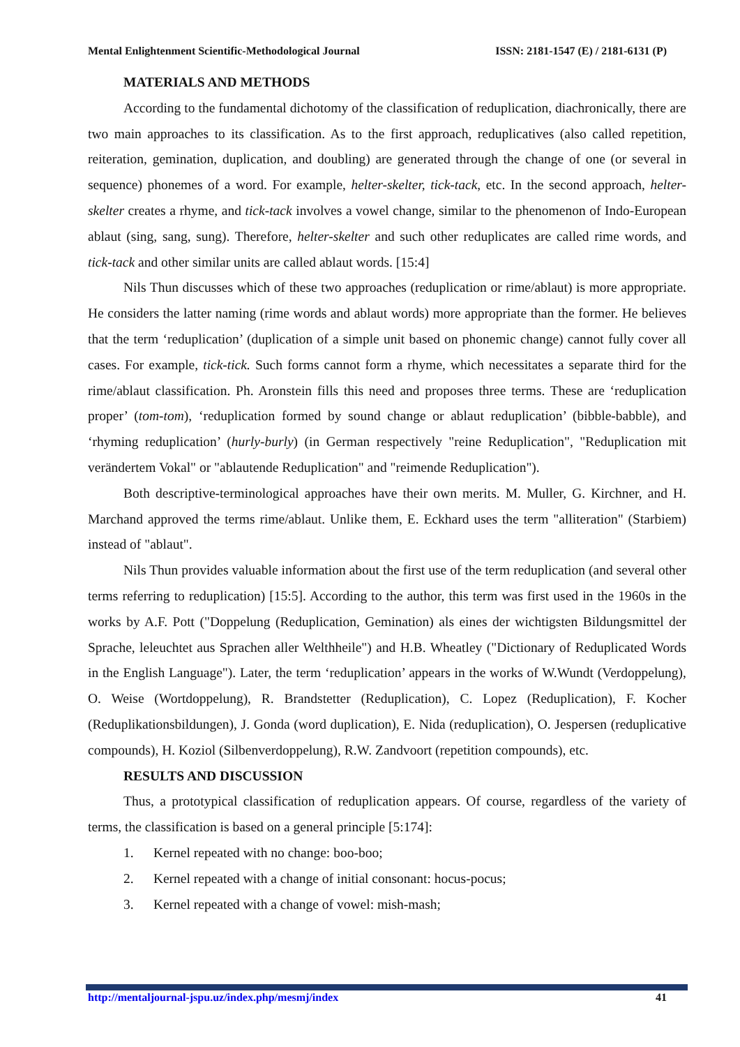Mental Enlightenment Scientific-Methodological Journal ISSN: 2181-1547 (E) / 2181-6131 (P)
MATERIALS AND METHODS
According to the fundamental dichotomy of the classification of reduplication, diachronically, there are two main approaches to its classification. As to the first approach, reduplicatives (also called repetition, reiteration, gemination, duplication, and doubling) are generated through the change of one (or several in sequence) phonemes of a word. For example, helter-skelter, tick-tack, etc. In the second approach, helter-skelter creates a rhyme, and tick-tack involves a vowel change, similar to the phenomenon of Indo-European ablaut (sing, sang, sung). Therefore, helter-skelter and such other reduplicates are called rime words, and tick-tack and other similar units are called ablaut words. [15:4]
Nils Thun discusses which of these two approaches (reduplication or rime/ablaut) is more appropriate. He considers the latter naming (rime words and ablaut words) more appropriate than the former. He believes that the term ‘reduplication’ (duplication of a simple unit based on phonemic change) cannot fully cover all cases. For example, tick-tick. Such forms cannot form a rhyme, which necessitates a separate third for the rime/ablaut classification. Ph. Aronstein fills this need and proposes three terms. These are ‘reduplication proper’ (tom-tom), ‘reduplication formed by sound change or ablaut reduplication’ (bibble-babble), and ‘rhyming reduplication’ (hurly-burly) (in German respectively "reine Reduplication", "Reduplication mit verändertem Vokal" or "ablautende Reduplication" and "reimende Reduplication").
Both descriptive-terminological approaches have their own merits. M. Muller, G. Kirchner, and H. Marchand approved the terms rime/ablaut. Unlike them, E. Eckhard uses the term "alliteration" (Starbiem) instead of "ablaut".
Nils Thun provides valuable information about the first use of the term reduplication (and several other terms referring to reduplication) [15:5]. According to the author, this term was first used in the 1960s in the works by A.F. Pott ("Doppelung (Reduplication, Gemination) als eines der wichtigsten Bildungsmittel der Sprache, leleuchtet aus Sprachen aller Welthheile") and H.B. Wheatley ("Dictionary of Reduplicated Words in the English Language"). Later, the term ‘reduplication’ appears in the works of W.Wundt (Verdoppelung), O. Weise (Wortdoppelung), R. Brandstetter (Reduplication), C. Lopez (Reduplication), F. Kocher (Reduplikationsbildungen), J. Gonda (word duplication), E. Nida (reduplication), O. Jespersen (reduplicative compounds), H. Koziol (Silbenverdoppelung), R.W. Zandvoort (repetition compounds), etc.
RESULTS AND DISCUSSION
Thus, a prototypical classification of reduplication appears. Of course, regardless of the variety of terms, the classification is based on a general principle [5:174]:
1. Kernel repeated with no change: boo-boo;
2. Kernel repeated with a change of initial consonant: hocus-pocus;
3. Kernel repeated with a change of vowel: mish-mash;
http://mentaljournal-jspu.uz/index.php/mesmj/index 41